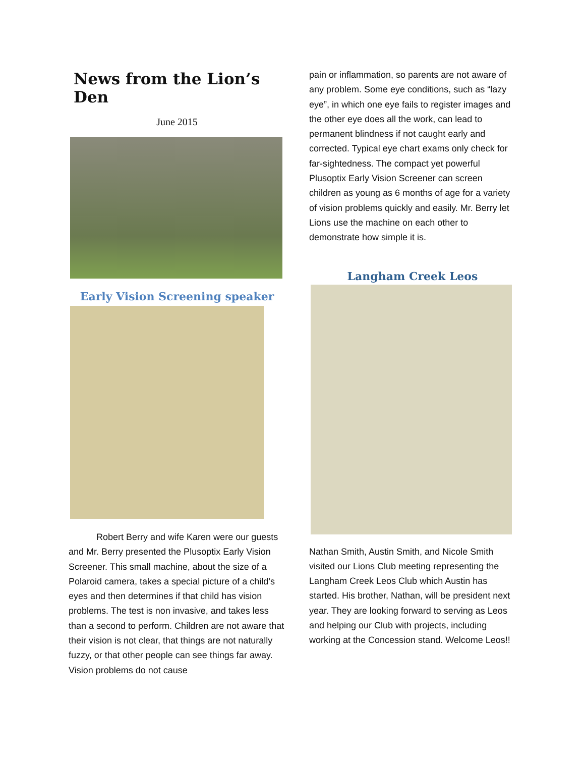News from the Lion’s Den
June 2015
Early Vision Screening speaker
Robert Berry and wife Karen were our guests and Mr. Berry presented the Plusoptix Early Vision Screener. This small machine, about the size of a Polaroid camera, takes a special picture of a child’s eyes and then determines if that child has vision problems. The test is non invasive, and takes less than a second to perform. Children are not aware that their vision is not clear, that things are not naturally fuzzy, or that other people can see things far away. Vision problems do not cause
pain or inflammation, so parents are not aware of any problem. Some eye conditions, such as “lazy eye”, in which one eye fails to register images and the other eye does all the work, can lead to permanent blindness if not caught early and corrected. Typical eye chart exams only check for far-sightedness. The compact yet powerful Plusoptix Early Vision Screener can screen children as young as 6 months of age for a variety of vision problems quickly and easily. Mr. Berry let Lions use the machine on each other to demonstrate how simple it is.
Langham Creek Leos
Nathan Smith, Austin Smith, and Nicole Smith visited our Lions Club meeting representing the Langham Creek Leos Club which Austin has started. His brother, Nathan, will be president next year. They are looking forward to serving as Leos and helping our Club with projects, including working at the Concession stand. Welcome Leos!!